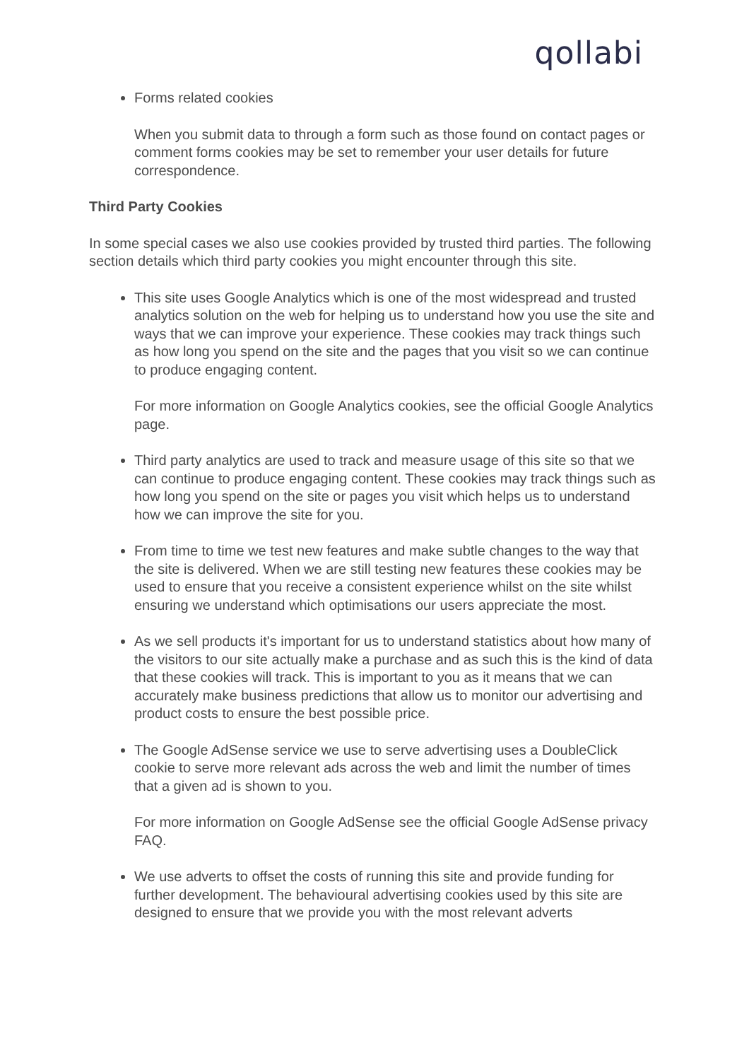qollabi
Forms related cookies
When you submit data to through a form such as those found on contact pages or comment forms cookies may be set to remember your user details for future correspondence.
Third Party Cookies
In some special cases we also use cookies provided by trusted third parties. The following section details which third party cookies you might encounter through this site.
This site uses Google Analytics which is one of the most widespread and trusted analytics solution on the web for helping us to understand how you use the site and ways that we can improve your experience. These cookies may track things such as how long you spend on the site and the pages that you visit so we can continue to produce engaging content.
For more information on Google Analytics cookies, see the official Google Analytics page.
Third party analytics are used to track and measure usage of this site so that we can continue to produce engaging content. These cookies may track things such as how long you spend on the site or pages you visit which helps us to understand how we can improve the site for you.
From time to time we test new features and make subtle changes to the way that the site is delivered. When we are still testing new features these cookies may be used to ensure that you receive a consistent experience whilst on the site whilst ensuring we understand which optimisations our users appreciate the most.
As we sell products it's important for us to understand statistics about how many of the visitors to our site actually make a purchase and as such this is the kind of data that these cookies will track. This is important to you as it means that we can accurately make business predictions that allow us to monitor our advertising and product costs to ensure the best possible price.
The Google AdSense service we use to serve advertising uses a DoubleClick cookie to serve more relevant ads across the web and limit the number of times that a given ad is shown to you.
For more information on Google AdSense see the official Google AdSense privacy FAQ.
We use adverts to offset the costs of running this site and provide funding for further development. The behavioural advertising cookies used by this site are designed to ensure that we provide you with the most relevant adverts